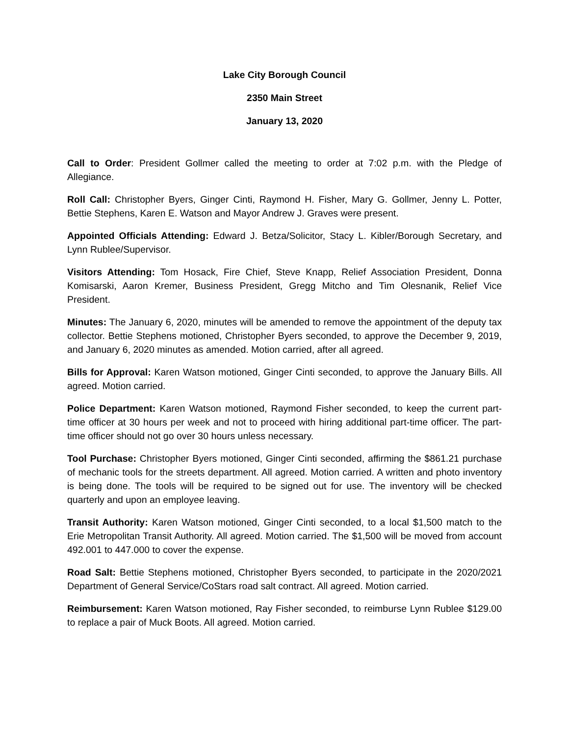Lake City Borough Council
2350 Main Street
January 13, 2020
Call to Order: President Gollmer called the meeting to order at 7:02 p.m. with the Pledge of Allegiance.
Roll Call: Christopher Byers, Ginger Cinti, Raymond H. Fisher, Mary G. Gollmer, Jenny L. Potter, Bettie Stephens, Karen E. Watson and Mayor Andrew J. Graves were present.
Appointed Officials Attending: Edward J. Betza/Solicitor, Stacy L. Kibler/Borough Secretary, and Lynn Rublee/Supervisor.
Visitors Attending: Tom Hosack, Fire Chief, Steve Knapp, Relief Association President, Donna Komisarski, Aaron Kremer, Business President, Gregg Mitcho and Tim Olesnanik, Relief Vice President.
Minutes: The January 6, 2020, minutes will be amended to remove the appointment of the deputy tax collector. Bettie Stephens motioned, Christopher Byers seconded, to approve the December 9, 2019, and January 6, 2020 minutes as amended. Motion carried, after all agreed.
Bills for Approval: Karen Watson motioned, Ginger Cinti seconded, to approve the January Bills. All agreed. Motion carried.
Police Department: Karen Watson motioned, Raymond Fisher seconded, to keep the current part-time officer at 30 hours per week and not to proceed with hiring additional part-time officer. The part-time officer should not go over 30 hours unless necessary.
Tool Purchase: Christopher Byers motioned, Ginger Cinti seconded, affirming the $861.21 purchase of mechanic tools for the streets department. All agreed. Motion carried. A written and photo inventory is being done. The tools will be required to be signed out for use. The inventory will be checked quarterly and upon an employee leaving.
Transit Authority: Karen Watson motioned, Ginger Cinti seconded, to a local $1,500 match to the Erie Metropolitan Transit Authority. All agreed. Motion carried. The $1,500 will be moved from account 492.001 to 447.000 to cover the expense.
Road Salt: Bettie Stephens motioned, Christopher Byers seconded, to participate in the 2020/2021 Department of General Service/CoStars road salt contract. All agreed. Motion carried.
Reimbursement: Karen Watson motioned, Ray Fisher seconded, to reimburse Lynn Rublee $129.00 to replace a pair of Muck Boots. All agreed. Motion carried.